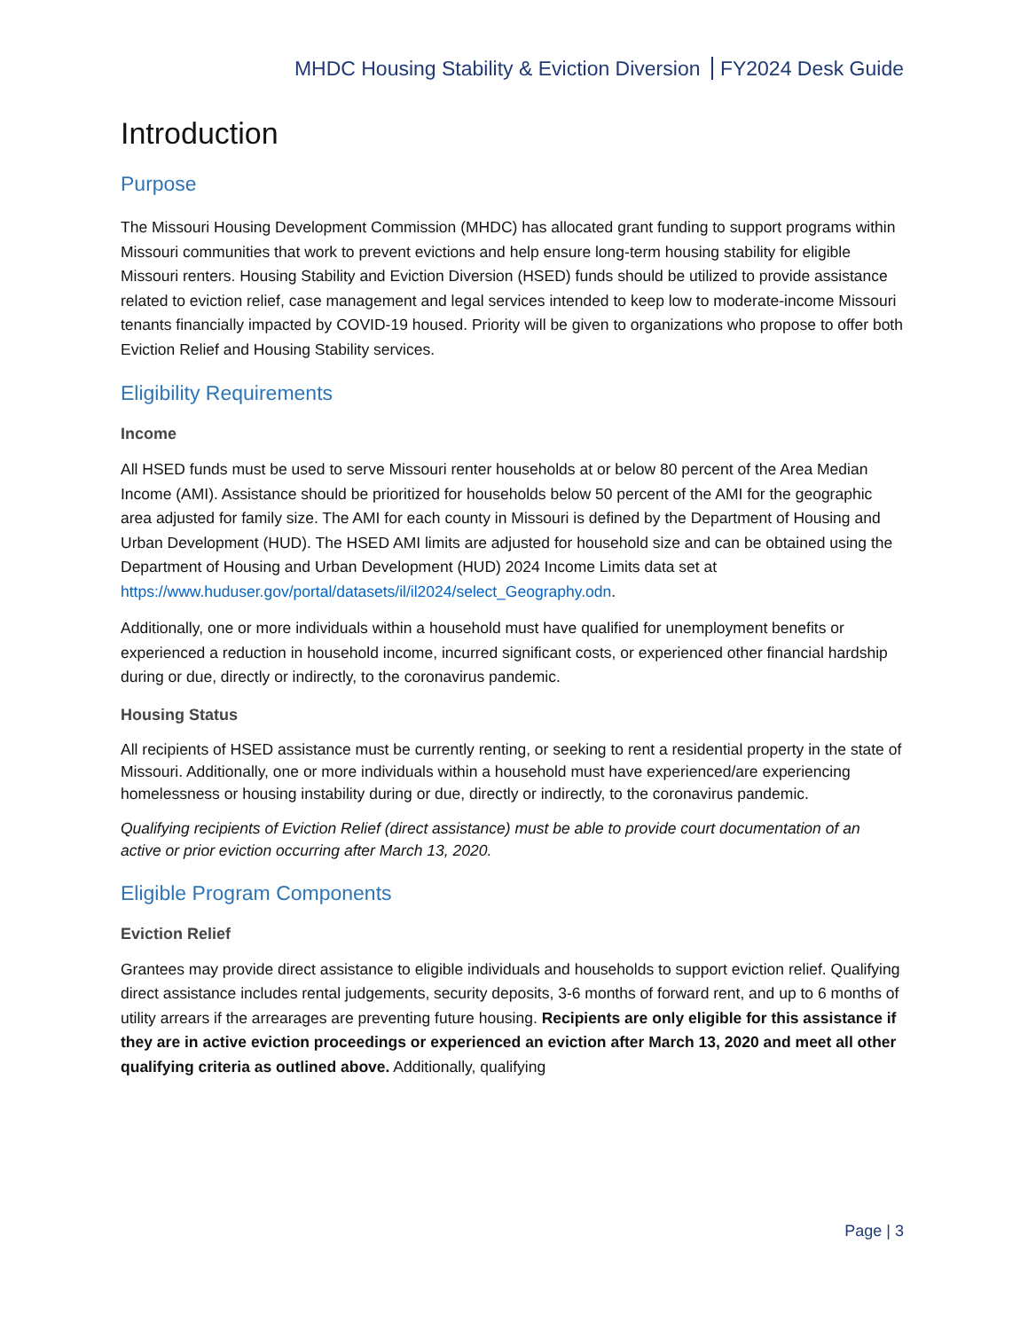MHDC Housing Stability & Eviction Diversion FY2024 Desk Guide
Introduction
Purpose
The Missouri Housing Development Commission (MHDC) has allocated grant funding to support programs within Missouri communities that work to prevent evictions and help ensure long-term housing stability for eligible Missouri renters. Housing Stability and Eviction Diversion (HSED) funds should be utilized to provide assistance related to eviction relief, case management and legal services intended to keep low to moderate-income Missouri tenants financially impacted by COVID-19 housed. Priority will be given to organizations who propose to offer both Eviction Relief and Housing Stability services.
Eligibility Requirements
Income
All HSED funds must be used to serve Missouri renter households at or below 80 percent of the Area Median Income (AMI). Assistance should be prioritized for households below 50 percent of the AMI for the geographic area adjusted for family size. The AMI for each county in Missouri is defined by the Department of Housing and Urban Development (HUD). The HSED AMI limits are adjusted for household size and can be obtained using the Department of Housing and Urban Development (HUD) 2024 Income Limits data set at https://www.huduser.gov/portal/datasets/il/il2024/select_Geography.odn.
Additionally, one or more individuals within a household must have qualified for unemployment benefits or experienced a reduction in household income, incurred significant costs, or experienced other financial hardship during or due, directly or indirectly, to the coronavirus pandemic.
Housing Status
All recipients of HSED assistance must be currently renting, or seeking to rent a residential property in the state of Missouri. Additionally, one or more individuals within a household must have experienced/are experiencing homelessness or housing instability during or due, directly or indirectly, to the coronavirus pandemic.
Qualifying recipients of Eviction Relief (direct assistance) must be able to provide court documentation of an active or prior eviction occurring after March 13, 2020.
Eligible Program Components
Eviction Relief
Grantees may provide direct assistance to eligible individuals and households to support eviction relief. Qualifying direct assistance includes rental judgements, security deposits, 3-6 months of forward rent, and up to 6 months of utility arrears if the arrearages are preventing future housing. Recipients are only eligible for this assistance if they are in active eviction proceedings or experienced an eviction after March 13, 2020 and meet all other qualifying criteria as outlined above. Additionally, qualifying
Page | 3